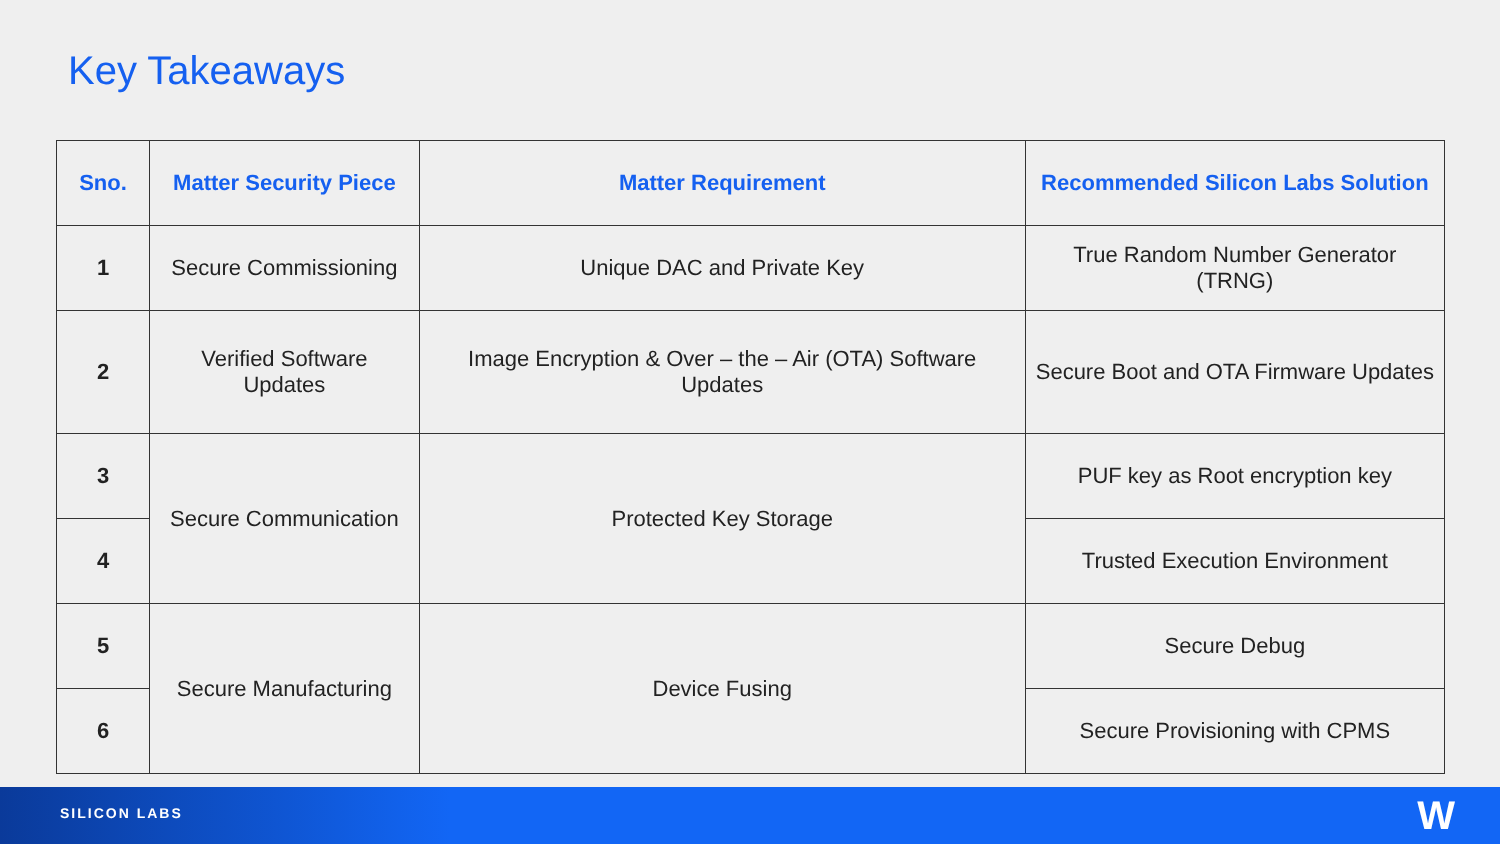Key Takeaways
| Sno. | Matter Security Piece | Matter Requirement | Recommended Silicon Labs Solution |
| --- | --- | --- | --- |
| 1 | Secure Commissioning | Unique DAC and Private Key | True Random Number Generator (TRNG) |
| 2 | Verified Software Updates | Image Encryption & Over – the – Air (OTA) Software Updates | Secure Boot and OTA Firmware Updates |
| 3 | Secure Communication | Protected Key Storage | PUF key as Root encryption key |
| 4 | | | Trusted Execution Environment |
| 5 | Secure Manufacturing | Device Fusing | Secure Debug |
| 6 | | | Secure Provisioning with CPMS |
SILICON LABS W